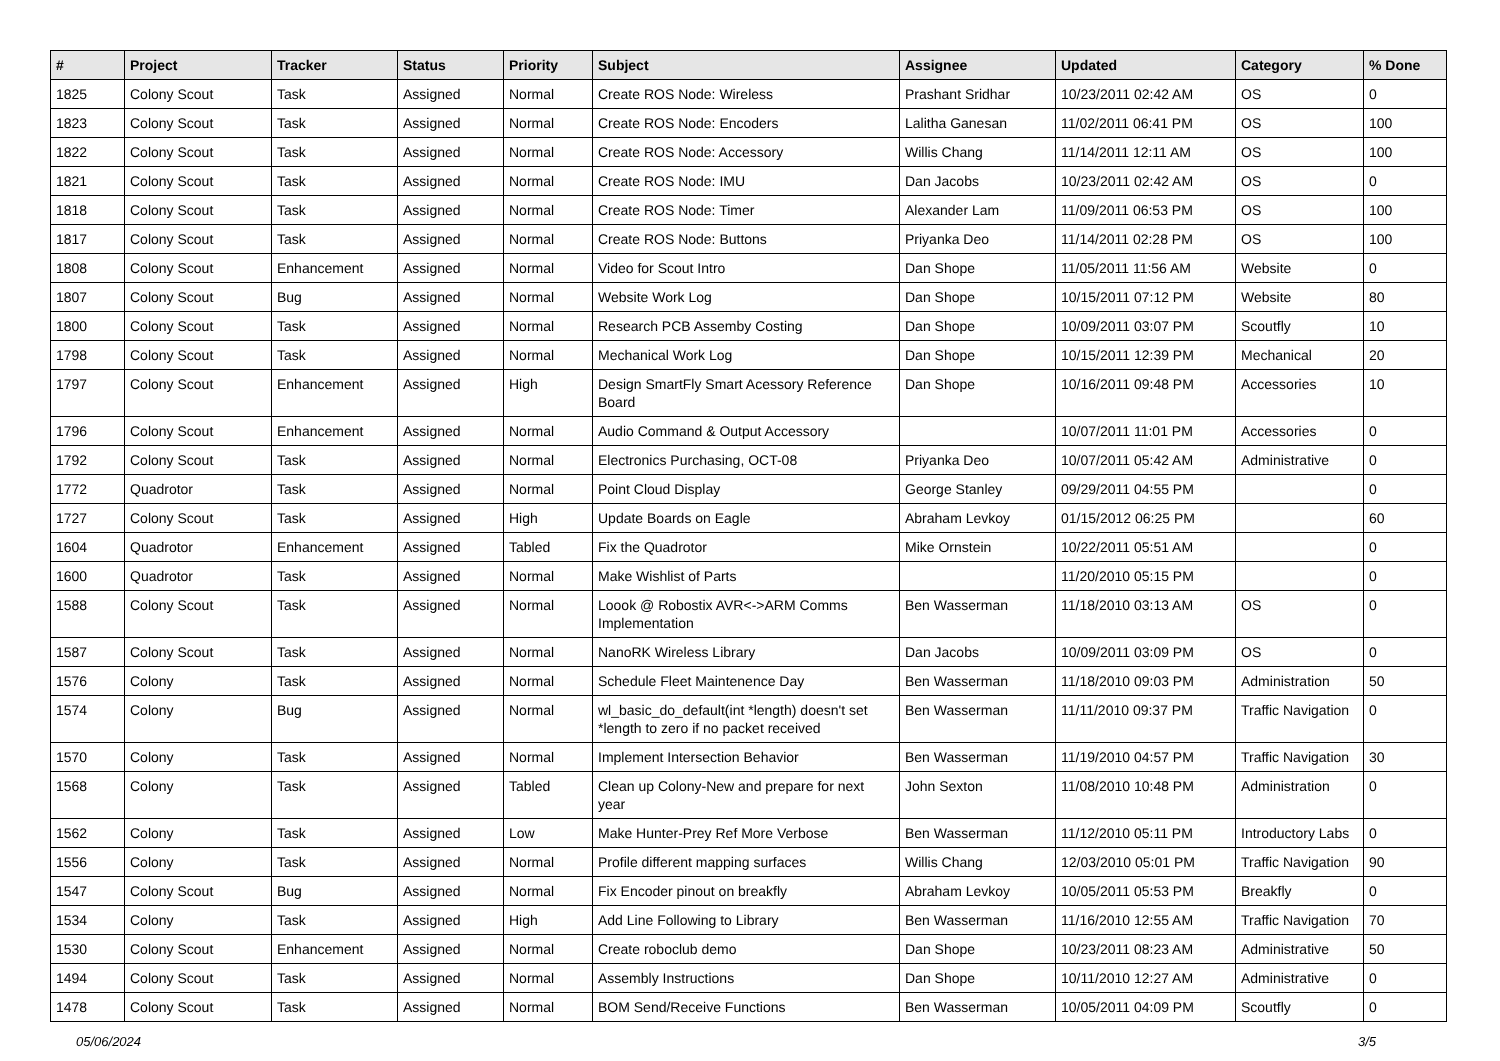| # | Project | Tracker | Status | Priority | Subject | Assignee | Updated | Category | % Done |
| --- | --- | --- | --- | --- | --- | --- | --- | --- | --- |
| 1825 | Colony Scout | Task | Assigned | Normal | Create ROS Node: Wireless | Prashant Sridhar | 10/23/2011 02:42 AM | OS | 0 |
| 1823 | Colony Scout | Task | Assigned | Normal | Create ROS Node: Encoders | Lalitha Ganesan | 11/02/2011 06:41 PM | OS | 100 |
| 1822 | Colony Scout | Task | Assigned | Normal | Create ROS Node: Accessory | Willis Chang | 11/14/2011 12:11 AM | OS | 100 |
| 1821 | Colony Scout | Task | Assigned | Normal | Create ROS Node: IMU | Dan Jacobs | 10/23/2011 02:42 AM | OS | 0 |
| 1818 | Colony Scout | Task | Assigned | Normal | Create ROS Node: Timer | Alexander Lam | 11/09/2011 06:53 PM | OS | 100 |
| 1817 | Colony Scout | Task | Assigned | Normal | Create ROS Node: Buttons | Priyanka Deo | 11/14/2011 02:28 PM | OS | 100 |
| 1808 | Colony Scout | Enhancement | Assigned | Normal | Video for Scout Intro | Dan Shope | 11/05/2011 11:56 AM | Website | 0 |
| 1807 | Colony Scout | Bug | Assigned | Normal | Website Work Log | Dan Shope | 10/15/2011 07:12 PM | Website | 80 |
| 1800 | Colony Scout | Task | Assigned | Normal | Research PCB Assemby Costing | Dan Shope | 10/09/2011 03:07 PM | Scoutfly | 10 |
| 1798 | Colony Scout | Task | Assigned | Normal | Mechanical Work Log | Dan Shope | 10/15/2011 12:39 PM | Mechanical | 20 |
| 1797 | Colony Scout | Enhancement | Assigned | High | Design SmartFly Smart Acessory Reference Board | Dan Shope | 10/16/2011 09:48 PM | Accessories | 10 |
| 1796 | Colony Scout | Enhancement | Assigned | Normal | Audio Command & Output Accessory | | 10/07/2011 11:01 PM | Accessories | 0 |
| 1792 | Colony Scout | Task | Assigned | Normal | Electronics Purchasing, OCT-08 | Priyanka Deo | 10/07/2011 05:42 AM | Administrative | 0 |
| 1772 | Quadrotor | Task | Assigned | Normal | Point Cloud Display | George Stanley | 09/29/2011 04:55 PM | | 0 |
| 1727 | Colony Scout | Task | Assigned | High | Update Boards on Eagle | Abraham Levkoy | 01/15/2012 06:25 PM | | 60 |
| 1604 | Quadrotor | Enhancement | Assigned | Tabled | Fix the Quadrotor | Mike Ornstein | 10/22/2011 05:51 AM | | 0 |
| 1600 | Quadrotor | Task | Assigned | Normal | Make Wishlist of Parts | | 11/20/2010 05:15 PM | | 0 |
| 1588 | Colony Scout | Task | Assigned | Normal | Loook @ Robostix AVR<->ARM Comms Implementation | Ben Wasserman | 11/18/2010 03:13 AM | OS | 0 |
| 1587 | Colony Scout | Task | Assigned | Normal | NanoRK Wireless Library | Dan Jacobs | 10/09/2011 03:09 PM | OS | 0 |
| 1576 | Colony | Task | Assigned | Normal | Schedule Fleet Maintenence Day | Ben Wasserman | 11/18/2010 09:03 PM | Administration | 50 |
| 1574 | Colony | Bug | Assigned | Normal | wl_basic_do_default(int *length) doesn't set *length to zero if no packet received | Ben Wasserman | 11/11/2010 09:37 PM | Traffic Navigation | 0 |
| 1570 | Colony | Task | Assigned | Normal | Implement Intersection Behavior | Ben Wasserman | 11/19/2010 04:57 PM | Traffic Navigation | 30 |
| 1568 | Colony | Task | Assigned | Tabled | Clean up Colony-New and prepare for next year | John Sexton | 11/08/2010 10:48 PM | Administration | 0 |
| 1562 | Colony | Task | Assigned | Low | Make Hunter-Prey Ref More Verbose | Ben Wasserman | 11/12/2010 05:11 PM | Introductory Labs | 0 |
| 1556 | Colony | Task | Assigned | Normal | Profile different mapping surfaces | Willis Chang | 12/03/2010 05:01 PM | Traffic Navigation | 90 |
| 1547 | Colony Scout | Bug | Assigned | Normal | Fix Encoder pinout on breakfly | Abraham Levkoy | 10/05/2011 05:53 PM | Breakfly | 0 |
| 1534 | Colony | Task | Assigned | High | Add Line Following to Library | Ben Wasserman | 11/16/2010 12:55 AM | Traffic Navigation | 70 |
| 1530 | Colony Scout | Enhancement | Assigned | Normal | Create roboclub demo | Dan Shope | 10/23/2011 08:23 AM | Administrative | 50 |
| 1494 | Colony Scout | Task | Assigned | Normal | Assembly Instructions | Dan Shope | 10/11/2010 12:27 AM | Administrative | 0 |
| 1478 | Colony Scout | Task | Assigned | Normal | BOM Send/Receive Functions | Ben Wasserman | 10/05/2011 04:09 PM | Scoutfly | 0 |
05/06/2024 3/5